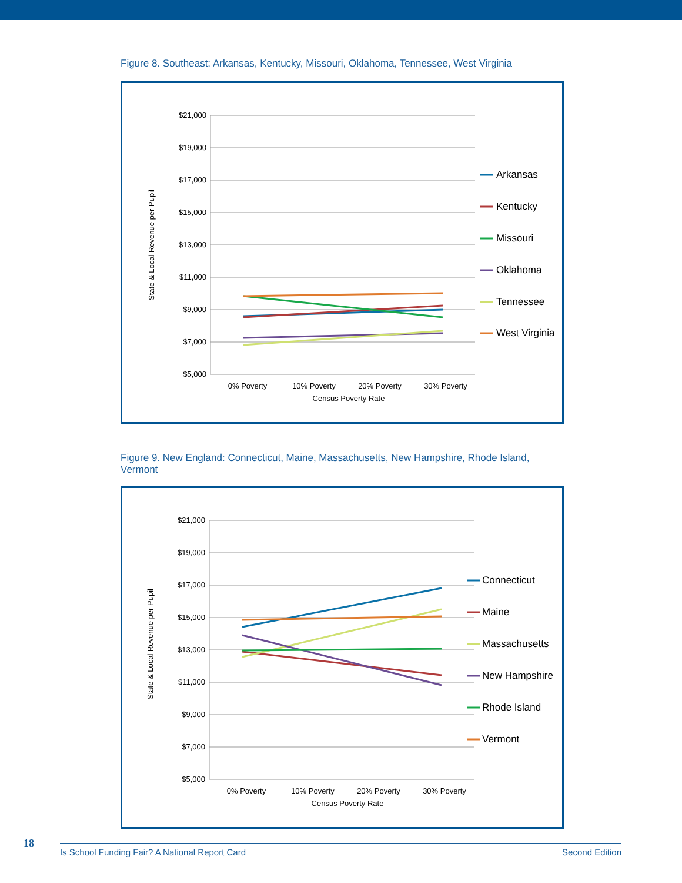Figure 8. Southeast: Arkansas, Kentucky, Missouri, Oklahoma, Tennessee, West Virginia
$21,000
$19,000
$17,000
$15,000
$13,000
$11,000
$9,000
$7,000
$5,000
0% Poverty
10% Poverty
20% Poverty
30% Poverty
Census Poverty Rate
State & Local Revenue per Pupil
Arkansas
Kentucky
Missouri
Oklahoma
Tennessee
West Virginia
Figure 9. New England: Connecticut, Maine, Massachusetts, New Hampshire, Rhode Island, Vermont
$21,000
$19,000
$17,000
$15,000
$13,000
$11,000
$9,000
$7,000
$5,000
0% Poverty
10% Poverty
20% Poverty
30% Poverty
Census Poverty Rate
State & Local Revenue per Pupil
Connecticut
Maine
Massachusetts
New Hampshire
Rhode Island
Vermont
18 Is School Funding Fair? A National Report Card Second Edition